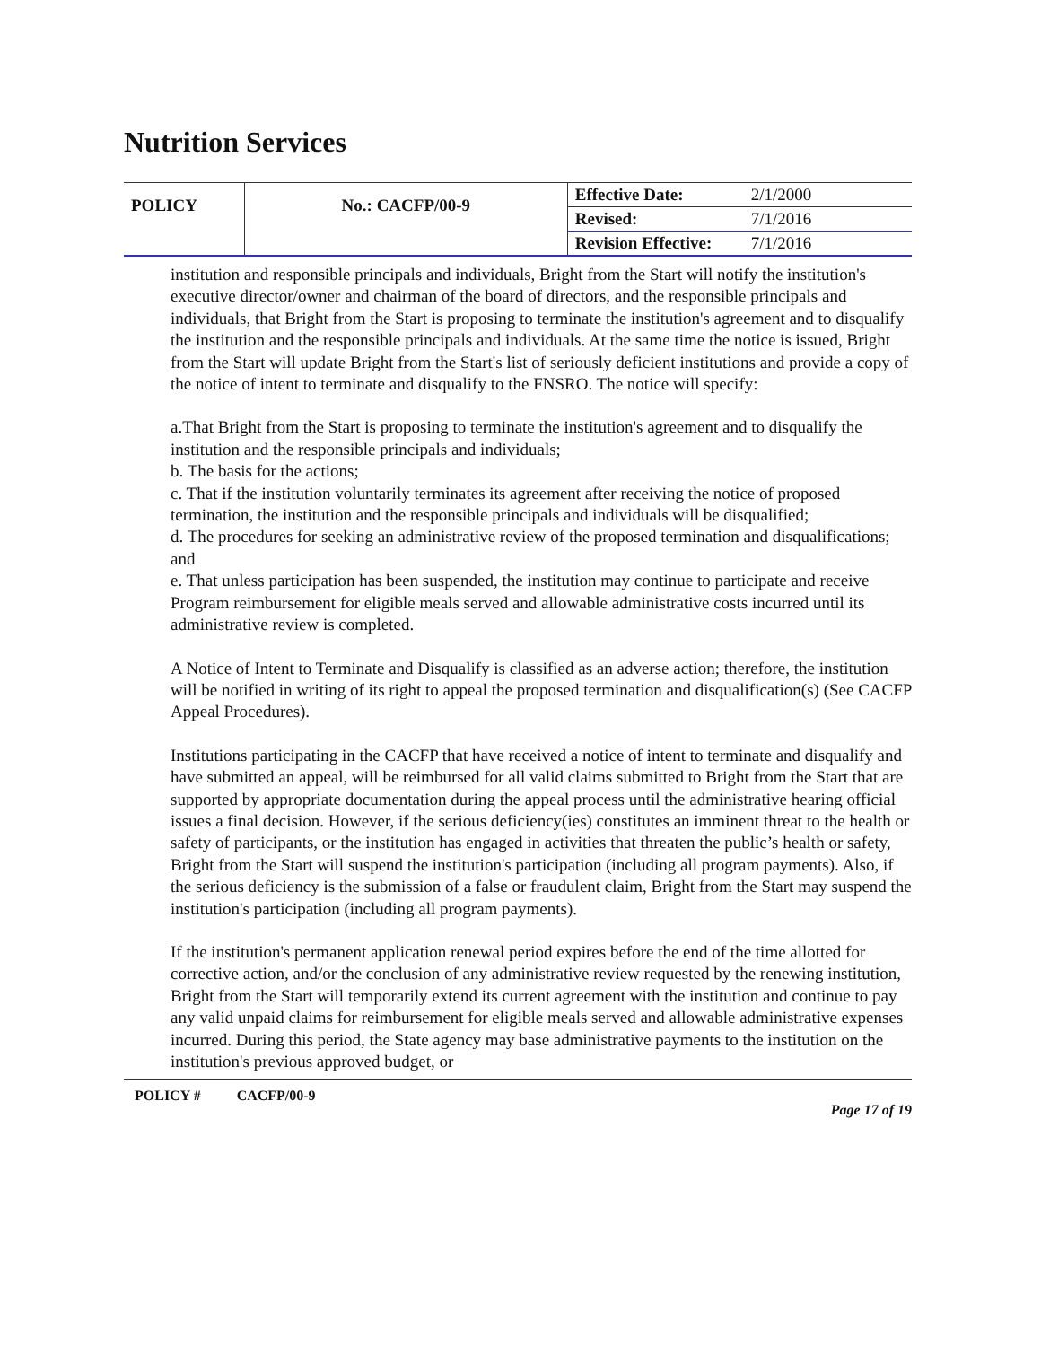Nutrition Services
| POLICY | No.: CACFP/00-9 | Effective Date: | 2/1/2000 |
| | | Revised: | 7/1/2016 |
| | | Revision Effective: | 7/1/2016 |
institution and responsible principals and individuals, Bright from the Start will notify the institution's executive director/owner and chairman of the board of directors, and the responsible principals and individuals, that Bright from the Start is proposing to terminate the institution's agreement and to disqualify the institution and the responsible principals and individuals. At the same time the notice is issued, Bright from the Start will update Bright from the Start's list of seriously deficient institutions and provide a copy of the notice of intent to terminate and disqualify to the FNSRO. The notice will specify:
a.That Bright from the Start is proposing to terminate the institution's agreement and to disqualify the institution and the responsible principals and individuals;
b. The basis for the actions;
c. That if the institution voluntarily terminates its agreement after receiving the notice of proposed termination, the institution and the responsible principals and individuals will be disqualified;
d. The procedures for seeking an administrative review of the proposed termination and disqualifications; and
e. That unless participation has been suspended, the institution may continue to participate and receive Program reimbursement for eligible meals served and allowable administrative costs incurred until its administrative review is completed.
A Notice of Intent to Terminate and Disqualify is classified as an adverse action; therefore, the institution will be notified in writing of its right to appeal the proposed termination and disqualification(s) (See CACFP Appeal Procedures).
Institutions participating in the CACFP that have received a notice of intent to terminate and disqualify and have submitted an appeal, will be reimbursed for all valid claims submitted to Bright from the Start that are supported by appropriate documentation during the appeal process until the administrative hearing official issues a final decision. However, if the serious deficiency(ies) constitutes an imminent threat to the health or safety of participants, or the institution has engaged in activities that threaten the public’s health or safety, Bright from the Start will suspend the institution's participation (including all program payments). Also, if the serious deficiency is the submission of a false or fraudulent claim, Bright from the Start may suspend the institution's participation (including all program payments).
If the institution's permanent application renewal period expires before the end of the time allotted for corrective action, and/or the conclusion of any administrative review requested by the renewing institution, Bright from the Start will temporarily extend its current agreement with the institution and continue to pay any valid unpaid claims for reimbursement for eligible meals served and allowable administrative expenses incurred. During this period, the State agency may base administrative payments to the institution on the institution's previous approved budget, or
POLICY # CACFP/00-9 Page 17 of 19